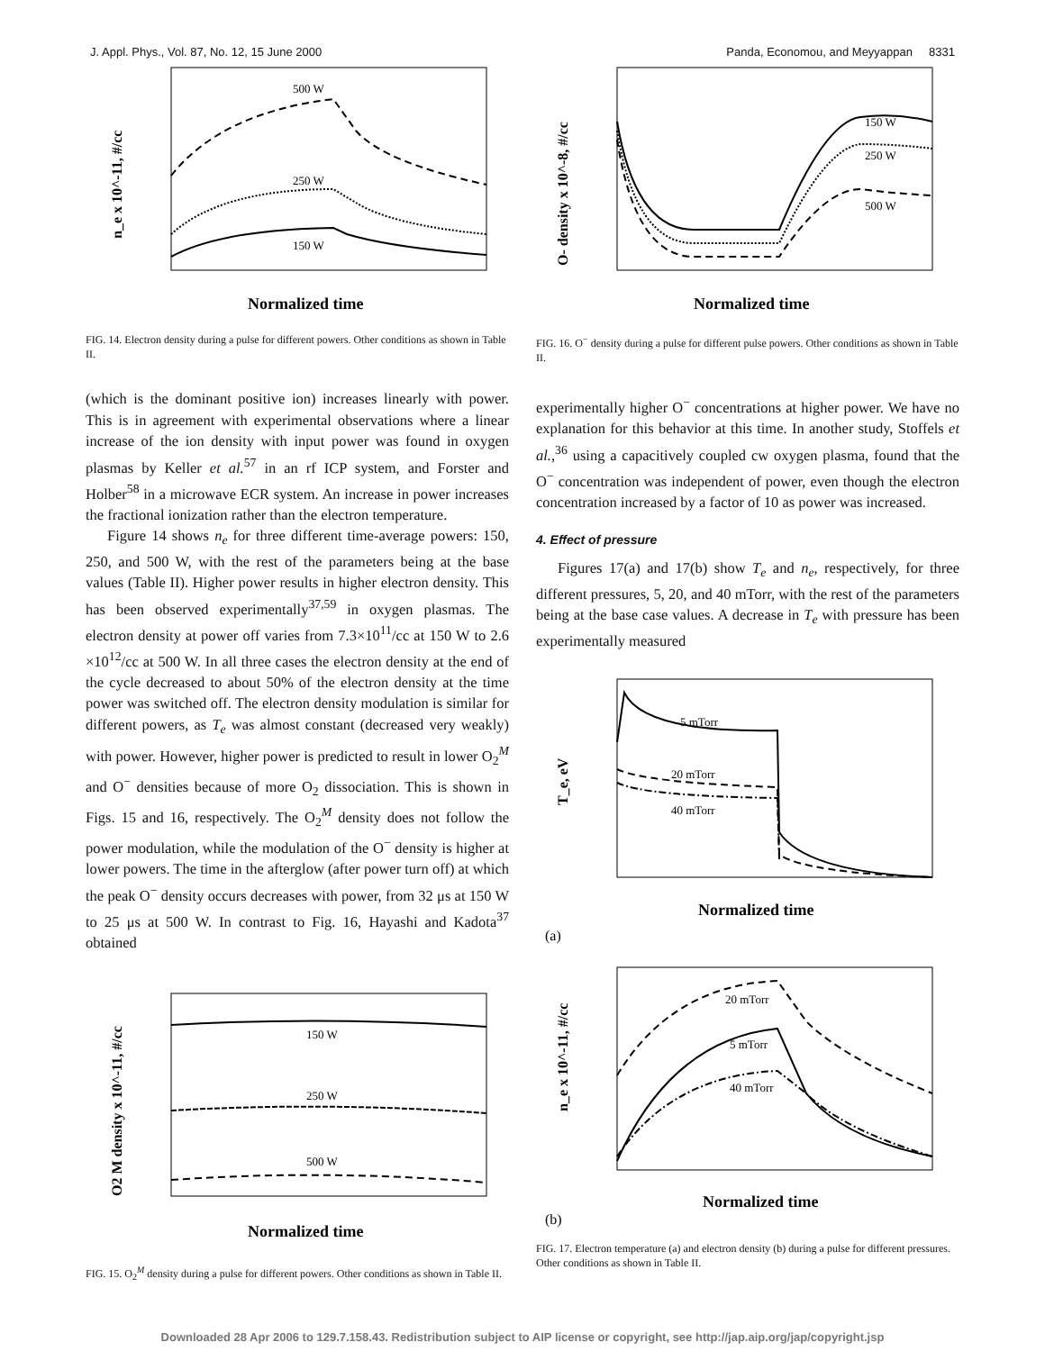J. Appl. Phys., Vol. 87, No. 12, 15 June 2000 Panda, Economou, and Meyyappan 8331
500 W
250 W
150 W
Normalized time
n_e x 10^-11, #/cc
FIG. 14. Electron density during a pulse for different powers. Other conditions as shown in Table II.
(which is the dominant positive ion) increases linearly with power. This is in agreement with experimental observations where a linear increase of the ion density with input power was found in oxygen plasmas by Keller et al.<sup>57</sup> in an rf ICP system, and Forster and Holber<sup>58</sup> in a microwave ECR system. An increase in power increases the fractional ionization rather than the electron temperature.
Figure 14 shows n<sub>e</sub> for three different time-average powers: 150, 250, and 500 W, with the rest of the parameters being at the base values (Table II). Higher power results in higher electron density. This has been observed experimentally<sup>37,59</sup> in oxygen plasmas. The electron density at power off varies from 7.3×10<sup>11</sup>/cc at 150 W to 2.6 ×10<sup>12</sup>/cc at 500 W. In all three cases the electron density at the end of the cycle decreased to about 50% of the electron density at the time power was switched off. The electron density modulation is similar for different powers, as T<sub>e</sub> was almost constant (decreased very weakly) with power. However, higher power is predicted to result in lower O<sub>2</sub><sup>M</sup> and O<sup>−</sup> densities because of more O<sub>2</sub> dissociation. This is shown in Figs. 15 and 16, respectively. The O<sub>2</sub><sup>M</sup> density does not follow the power modulation, while the modulation of the O<sup>−</sup> density is higher at lower powers. The time in the afterglow (after power turn off) at which the peak O<sup>−</sup> density occurs decreases with power, from 32 μs at 150 W to 25 μs at 500 W. In contrast to Fig. 16, Hayashi and Kadota<sup>37</sup> obtained
150 W
250 W
500 W
Normalized time
O2 M density x 10^-11, #/cc
FIG. 15. O<sub>2</sub><sup>M</sup> density during a pulse for different powers. Other conditions as shown in Table II.
150 W
250 W
500 W
Normalized time
O- density x 10^-8, #/cc
FIG. 16. O<sup>−</sup> density during a pulse for different pulse powers. Other conditions as shown in Table II.
experimentally higher O<sup>−</sup> concentrations at higher power. We have no explanation for this behavior at this time. In another study, Stoffels et al.,<sup>36</sup> using a capacitively coupled cw oxygen plasma, found that the O<sup>−</sup> concentration was independent of power, even though the electron concentration increased by a factor of 10 as power was increased.
4. Effect of pressure
Figures 17(a) and 17(b) show T<sub>e</sub> and n<sub>e</sub>, respectively, for three different pressures, 5, 20, and 40 mTorr, with the rest of the parameters being at the base case values. A decrease in T<sub>e</sub> with pressure has been experimentally measured
5 mTorr
20 mTorr
40 mTorr
Normalized time
T_e, eV
(a)
20 mTorr
5 mTorr
40 mTorr
Normalized time
n_e x 10^-11, #/cc
(b)
FIG. 17. Electron temperature (a) and electron density (b) during a pulse for different pressures. Other conditions as shown in Table II.
Downloaded 28 Apr 2006 to 129.7.158.43. Redistribution subject to AIP license or copyright, see http://jap.aip.org/jap/copyright.jsp